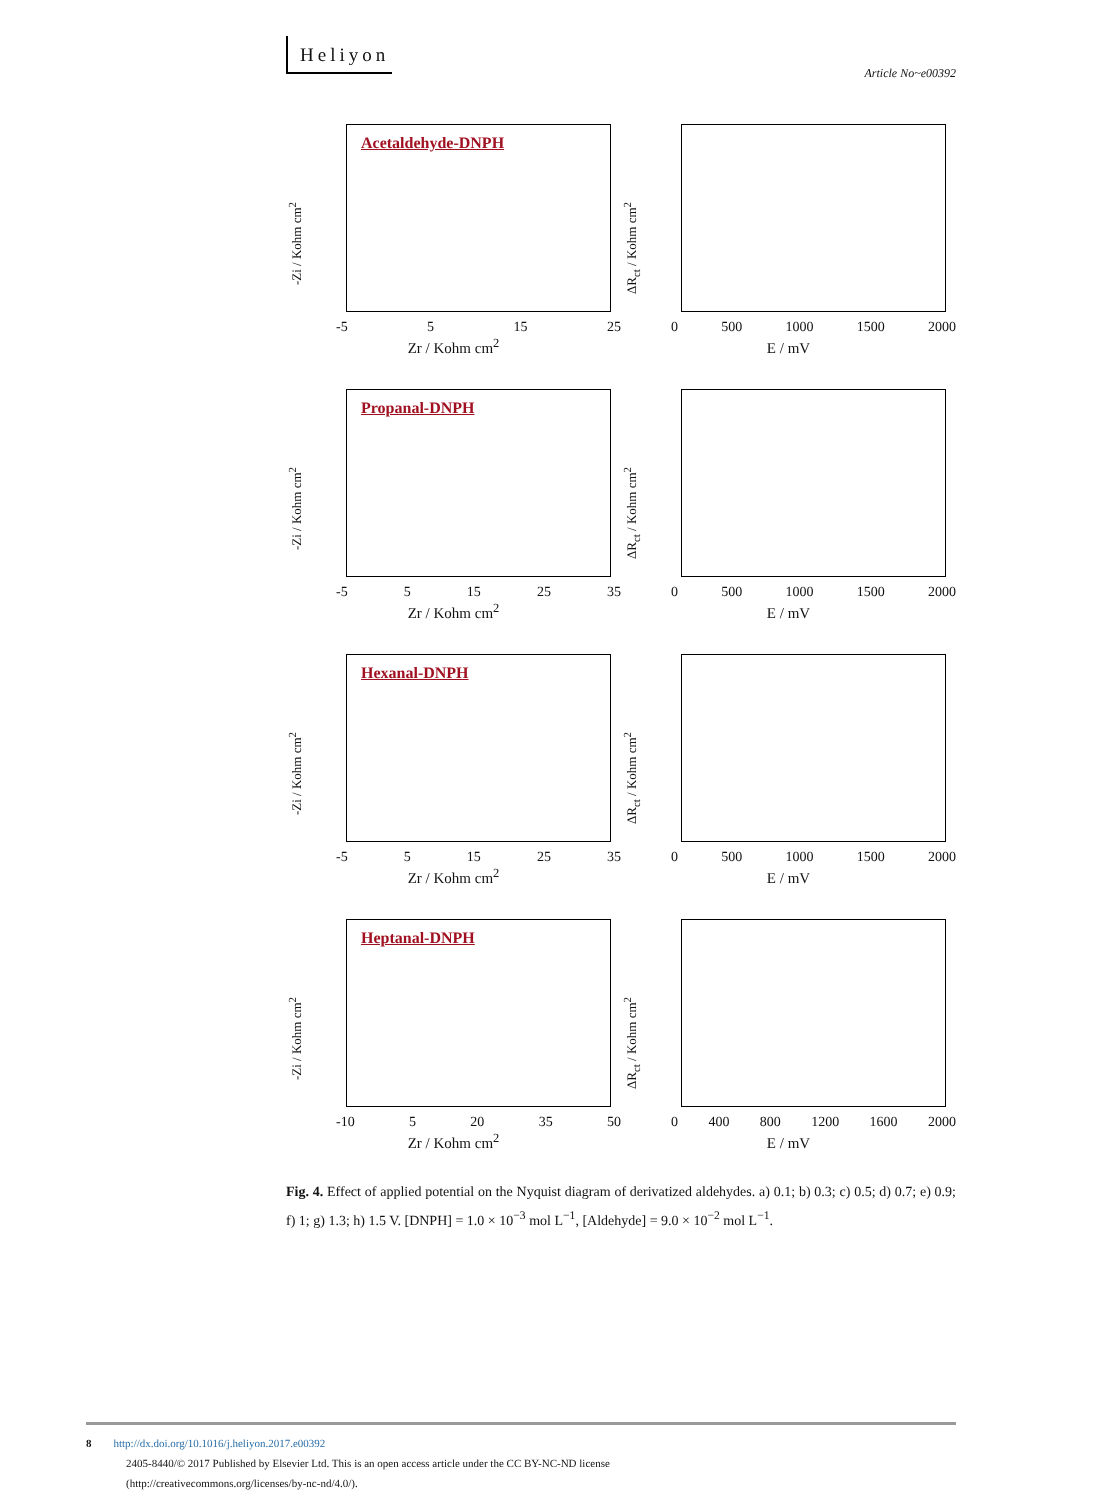Heliyon
Article No~e00392
Acetaldehyde-DNPH
-Zi / Kohm cm<sup>2</sup>
-5 5 15 25
Zr / Kohm cm<sup>2</sup>
ΔR<sub>ct</sub> / Kohm cm<sup>2</sup>
0 500 1000 1500 2000
E / mV
Propanal-DNPH
-Zi / Kohm cm<sup>2</sup>
-5 5 15 25 35
Zr / Kohm cm<sup>2</sup>
ΔR<sub>ct</sub> / Kohm cm<sup>2</sup>
0 500 1000 1500 2000
E / mV
Hexanal-DNPH
-Zi / Kohm cm<sup>2</sup>
-5 5 15 25 35
Zr / Kohm cm<sup>2</sup>
ΔR<sub>ct</sub> / Kohm cm<sup>2</sup>
0 500 1000 1500 2000
E / mV
Heptanal-DNPH
-Zi / Kohm cm<sup>2</sup>
-10 5 20 35 50
Zr / Kohm cm<sup>2</sup>
ΔR<sub>ct</sub> / Kohm cm<sup>2</sup>
0 400 800 1200 1600 2000
E / mV
Fig. 4. Effect of applied potential on the Nyquist diagram of derivatized aldehydes. a) 0.1; b) 0.3; c) 0.5; d) 0.7; e) 0.9; f) 1; g) 1.3; h) 1.5 V. [DNPH] = 1.0 × 10<sup>−3</sup> mol L<sup>−1</sup>, [Aldehyde] = 9.0 × 10<sup>−2</sup> mol L<sup>−1</sup>.
8 http://dx.doi.org/10.1016/j.heliyon.2017.e00392
2405-8440/© 2017 Published by Elsevier Ltd. This is an open access article under the CC BY-NC-ND license
(http://creativecommons.org/licenses/by-nc-nd/4.0/).